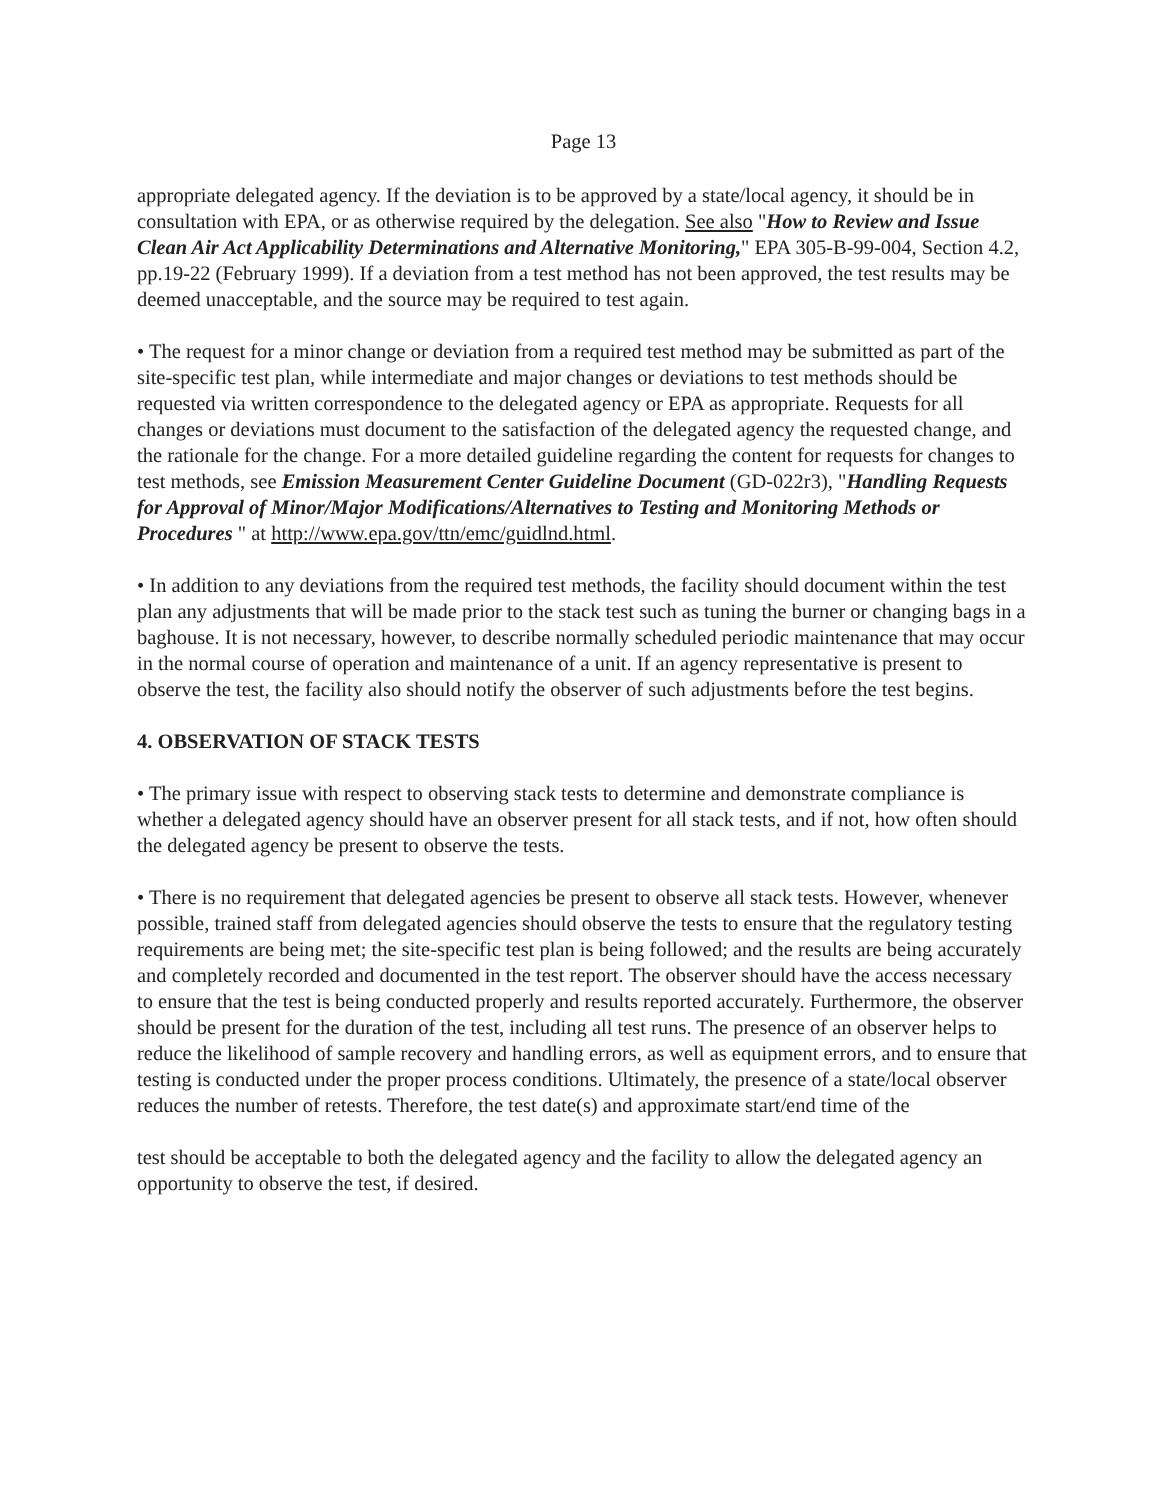Page 13
appropriate delegated agency. If the deviation is to be approved by a state/local agency, it should be in consultation with EPA, or as otherwise required by the delegation. See also "How to Review and Issue Clean Air Act Applicability Determinations and Alternative Monitoring," EPA 305-B-99-004, Section 4.2, pp.19-22 (February 1999). If a deviation from a test method has not been approved, the test results may be deemed unacceptable, and the source may be required to test again.
• The request for a minor change or deviation from a required test method may be submitted as part of the site-specific test plan, while intermediate and major changes or deviations to test methods should be requested via written correspondence to the delegated agency or EPA as appropriate. Requests for all changes or deviations must document to the satisfaction of the delegated agency the requested change, and the rationale for the change. For a more detailed guideline regarding the content for requests for changes to test methods, see Emission Measurement Center Guideline Document (GD-022r3), "Handling Requests for Approval of Minor/Major Modifications/Alternatives to Testing and Monitoring Methods or Procedures " at http://www.epa.gov/ttn/emc/guidlnd.html.
• In addition to any deviations from the required test methods, the facility should document within the test plan any adjustments that will be made prior to the stack test such as tuning the burner or changing bags in a baghouse. It is not necessary, however, to describe normally scheduled periodic maintenance that may occur in the normal course of operation and maintenance of a unit. If an agency representative is present to observe the test, the facility also should notify the observer of such adjustments before the test begins.
4. OBSERVATION OF STACK TESTS
• The primary issue with respect to observing stack tests to determine and demonstrate compliance is whether a delegated agency should have an observer present for all stack tests, and if not, how often should the delegated agency be present to observe the tests.
• There is no requirement that delegated agencies be present to observe all stack tests. However, whenever possible, trained staff from delegated agencies should observe the tests to ensure that the regulatory testing requirements are being met; the site-specific test plan is being followed; and the results are being accurately and completely recorded and documented in the test report. The observer should have the access necessary to ensure that the test is being conducted properly and results reported accurately. Furthermore, the observer should be present for the duration of the test, including all test runs. The presence of an observer helps to reduce the likelihood of sample recovery and handling errors, as well as equipment errors, and to ensure that testing is conducted under the proper process conditions. Ultimately, the presence of a state/local observer reduces the number of retests. Therefore, the test date(s) and approximate start/end time of the
test should be acceptable to both the delegated agency and the facility to allow the delegated agency an opportunity to observe the test, if desired.